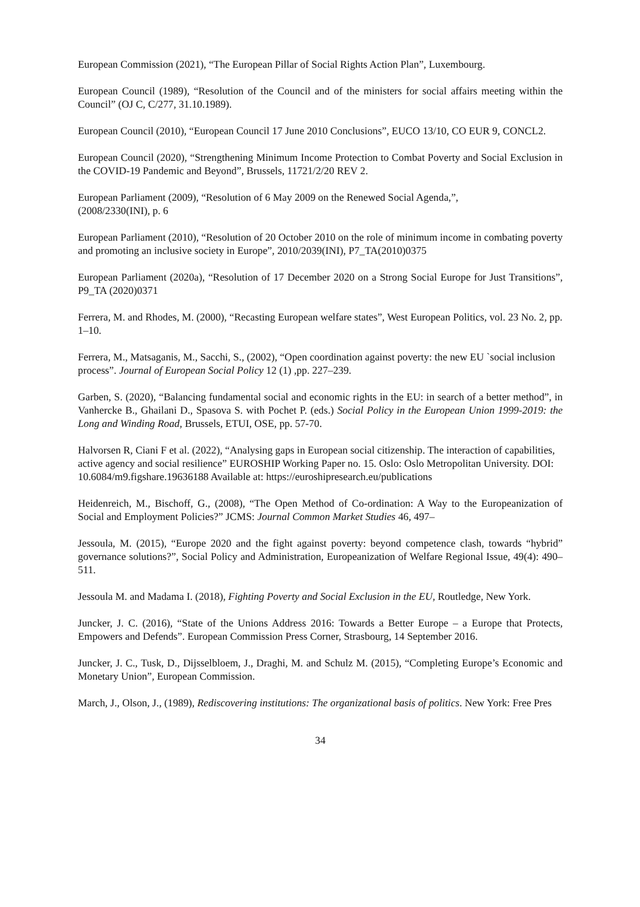European Commission (2021), “The European Pillar of Social Rights Action Plan”, Luxembourg.
European Council (1989), “Resolution of the Council and of the ministers for social affairs meeting within the Council” (OJ C, C/277, 31.10.1989).
European Council (2010), “European Council 17 June 2010 Conclusions”, EUCO 13/10, CO EUR 9, CONCL2.
European Council (2020), “Strengthening Minimum Income Protection to Combat Poverty and Social Exclusion in the COVID-19 Pandemic and Beyond”, Brussels, 11721/2/20 REV 2.
European Parliament (2009), “Resolution of 6 May 2009 on the Renewed Social Agenda,”,
(2008/2330(INI), p. 6
European Parliament (2010), “Resolution of 20 October 2010 on the role of minimum income in combating poverty and promoting an inclusive society in Europe”, 2010/2039(INI), P7_TA(2010)0375
European Parliament (2020a), “Resolution of 17 December 2020 on a Strong Social Europe for Just Transitions”, P9_TA (2020)0371
Ferrera, M. and Rhodes, M. (2000), “Recasting European welfare states”, West European Politics, vol. 23 No. 2, pp. 1–10.
Ferrera, M., Matsaganis, M., Sacchi, S., (2002), “Open coordination against poverty: the new EU `social inclusion process”. Journal of European Social Policy 12 (1) ,pp. 227–239.
Garben, S. (2020), “Balancing fundamental social and economic rights in the EU: in search of a better method”, in Vanhercke B., Ghailani D., Spasova S. with Pochet P. (eds.) Social Policy in the European Union 1999-2019: the Long and Winding Road, Brussels, ETUI, OSE, pp. 57-70.
Halvorsen R, Ciani F et al. (2022), “Analysing gaps in European social citizenship. The interaction of capabilities, active agency and social resilience” EUROSHIP Working Paper no. 15. Oslo: Oslo Metropolitan University. DOI: 10.6084/m9.figshare.19636188 Available at: https://euroshipresearch.eu/publications
Heidenreich, M., Bischoff, G., (2008), “The Open Method of Co-ordination: A Way to the Europeanization of Social and Employment Policies?” JCMS: Journal Common Market Studies 46, 497–
Jessoula, M. (2015), “Europe 2020 and the fight against poverty: beyond competence clash, towards “hybrid” governance solutions?”, Social Policy and Administration, Europeanization of Welfare Regional Issue, 49(4): 490–511.
Jessoula M. and Madama I. (2018), Fighting Poverty and Social Exclusion in the EU, Routledge, New York.
Juncker, J. C. (2016), “State of the Unions Address 2016: Towards a Better Europe – a Europe that Protects, Empowers and Defends”. European Commission Press Corner, Strasbourg, 14 September 2016.
Juncker, J. C., Tusk, D., Dijsselbloem, J., Draghi, M. and Schulz M. (2015), “Completing Europe’s Economic and Monetary Union”, European Commission.
March, J., Olson, J., (1989), Rediscovering institutions: The organizational basis of politics. New York: Free Pres
34